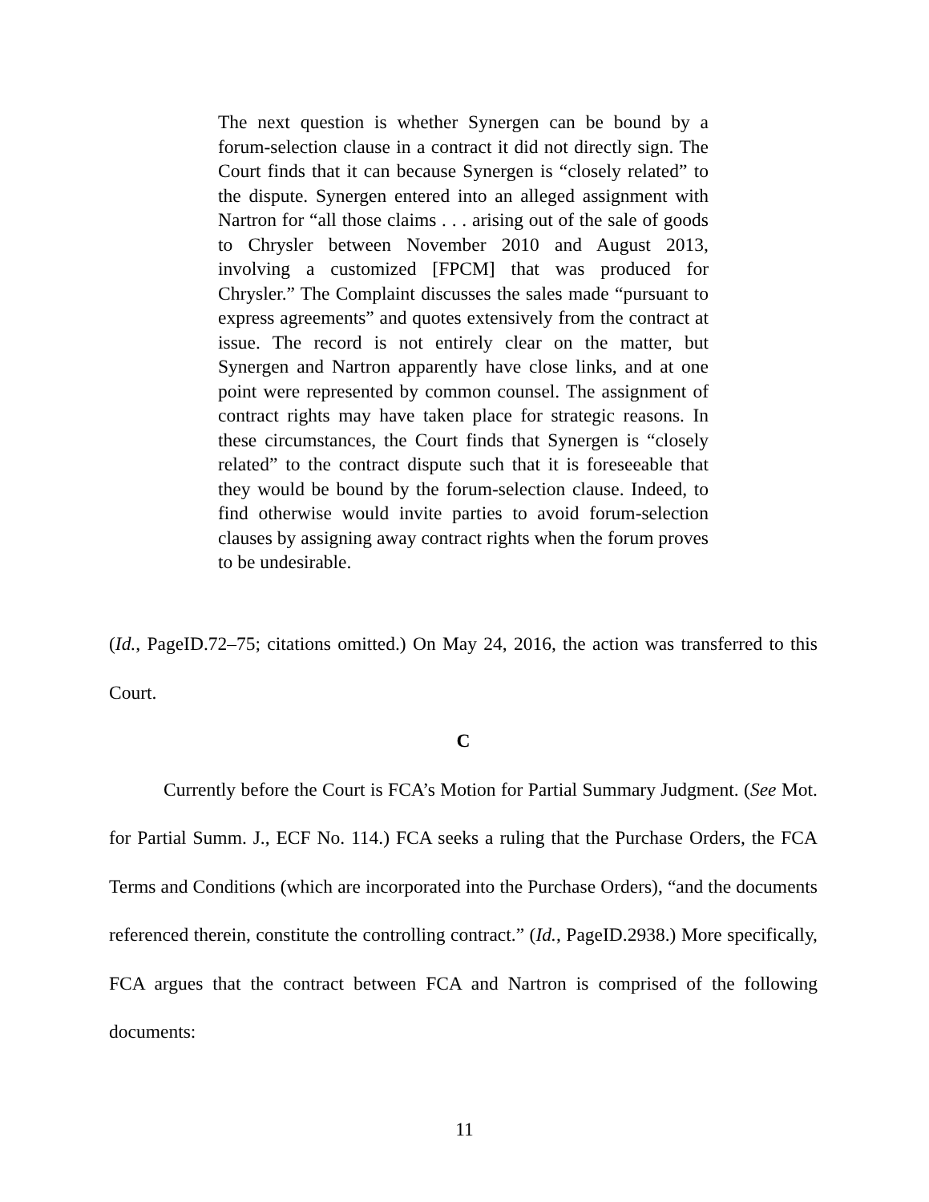The next question is whether Synergen can be bound by a forum-selection clause in a contract it did not directly sign. The Court finds that it can because Synergen is “closely related” to the dispute. Synergen entered into an alleged assignment with Nartron for “all those claims . . . arising out of the sale of goods to Chrysler between November 2010 and August 2013, involving a customized [FPCM] that was produced for Chrysler.” The Complaint discusses the sales made “pursuant to express agreements” and quotes extensively from the contract at issue. The record is not entirely clear on the matter, but Synergen and Nartron apparently have close links, and at one point were represented by common counsel. The assignment of contract rights may have taken place for strategic reasons. In these circumstances, the Court finds that Synergen is “closely related” to the contract dispute such that it is foreseeable that they would be bound by the forum-selection clause. Indeed, to find otherwise would invite parties to avoid forum-selection clauses by assigning away contract rights when the forum proves to be undesirable.
(Id., PageID.72–75; citations omitted.) On May 24, 2016, the action was transferred to this Court.
C
Currently before the Court is FCA’s Motion for Partial Summary Judgment. (See Mot. for Partial Summ. J., ECF No. 114.) FCA seeks a ruling that the Purchase Orders, the FCA Terms and Conditions (which are incorporated into the Purchase Orders), “and the documents referenced therein, constitute the controlling contract.” (Id., PageID.2938.) More specifically, FCA argues that the contract between FCA and Nartron is comprised of the following documents:
11